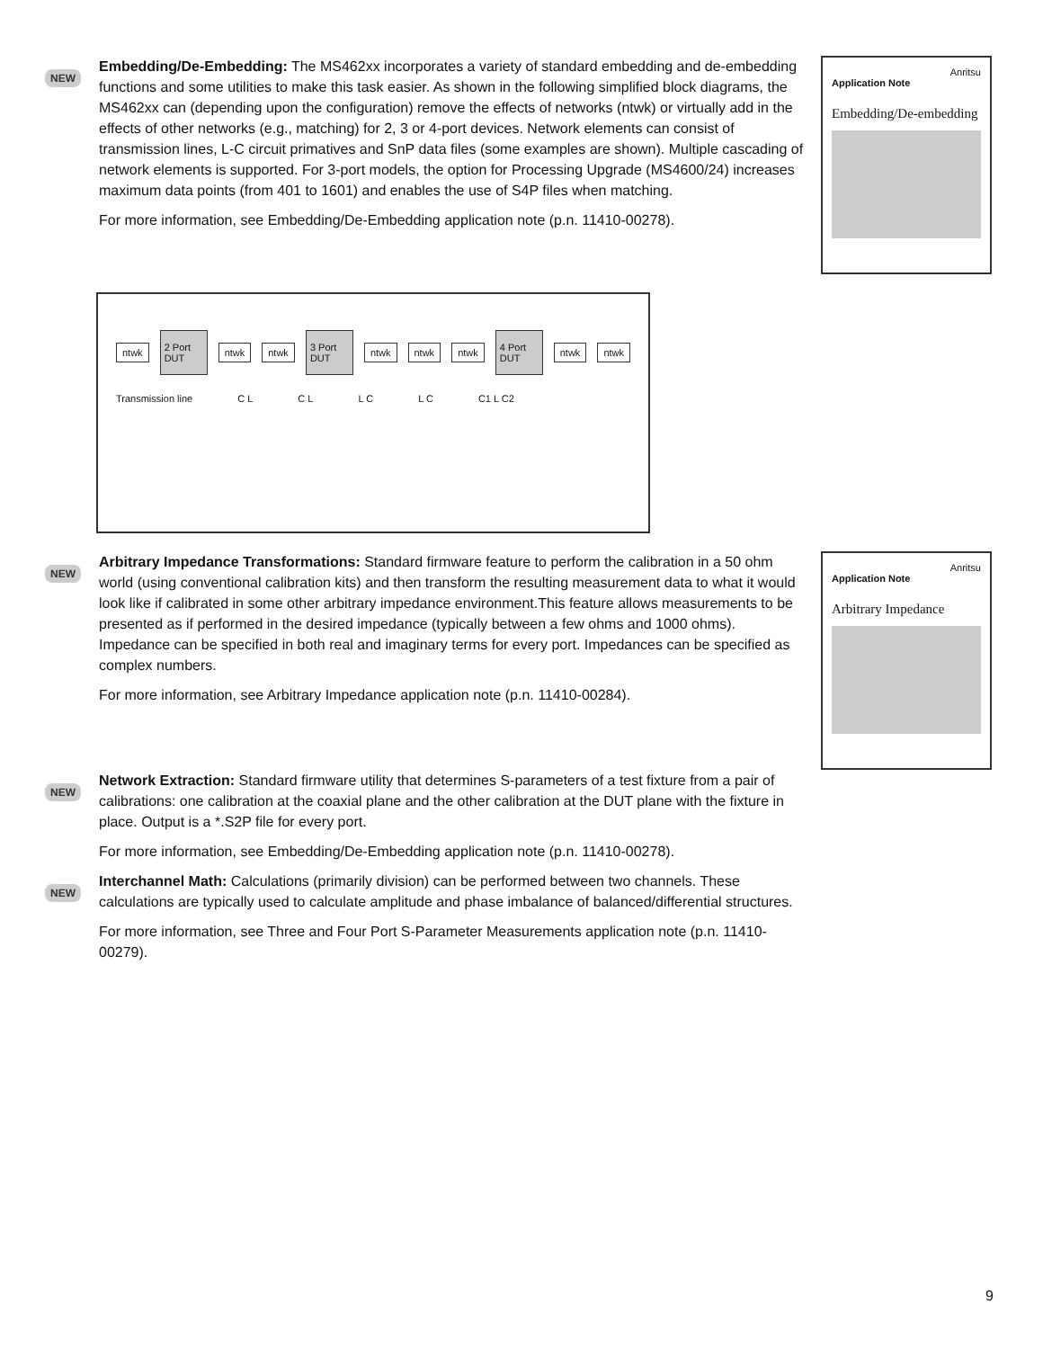NEW
Embedding/De-Embedding: The MS462xx incorporates a variety of standard embedding and de-embedding functions and some utilities to make this task easier. As shown in the following simplified block diagrams, the MS462xx can (depending upon the configuration) remove the effects of networks (ntwk) or virtually add in the effects of other networks (e.g., matching) for 2, 3 or 4-port devices. Network elements can consist of transmission lines, L-C circuit primatives and SnP data files (some examples are shown). Multiple cascading of network elements is supported. For 3-port models, the option for Processing Upgrade (MS4600/24) increases maximum data points (from 401 to 1601) and enables the use of S4P files when matching.
For more information, see Embedding/De-Embedding application note (p.n. 11410-00278).
Anritsu
Application Note
Embedding/De-embedding
ntwk 2 Port DUT ntwk ntwk 3 Port DUT ntwk ntwk ntwk 4 Port DUT ntwk ntwk
Transmission line C L C L L C L C C1 L C2
NEW
Arbitrary Impedance Transformations: Standard firmware feature to perform the calibration in a 50 ohm world (using conventional calibration kits) and then transform the resulting measurement data to what it would look like if calibrated in some other arbitrary impedance environment.This feature allows measurements to be presented as if performed in the desired impedance (typically between a few ohms and 1000 ohms). Impedance can be specified in both real and imaginary terms for every port. Impedances can be specified as complex numbers.
For more information, see Arbitrary Impedance application note (p.n. 11410-00284).
Anritsu
Application Note
Arbitrary Impedance
NEW
Network Extraction: Standard firmware utility that determines S-parameters of a test fixture from a pair of calibrations: one calibration at the coaxial plane and the other calibration at the DUT plane with the fixture in place. Output is a *.S2P file for every port.
For more information, see Embedding/De-Embedding application note (p.n. 11410-00278).
NEW
Interchannel Math: Calculations (primarily division) can be performed between two channels. These calculations are typically used to calculate amplitude and phase imbalance of balanced/differential structures.
For more information, see Three and Four Port S-Parameter Measurements application note (p.n. 11410-00279).
9